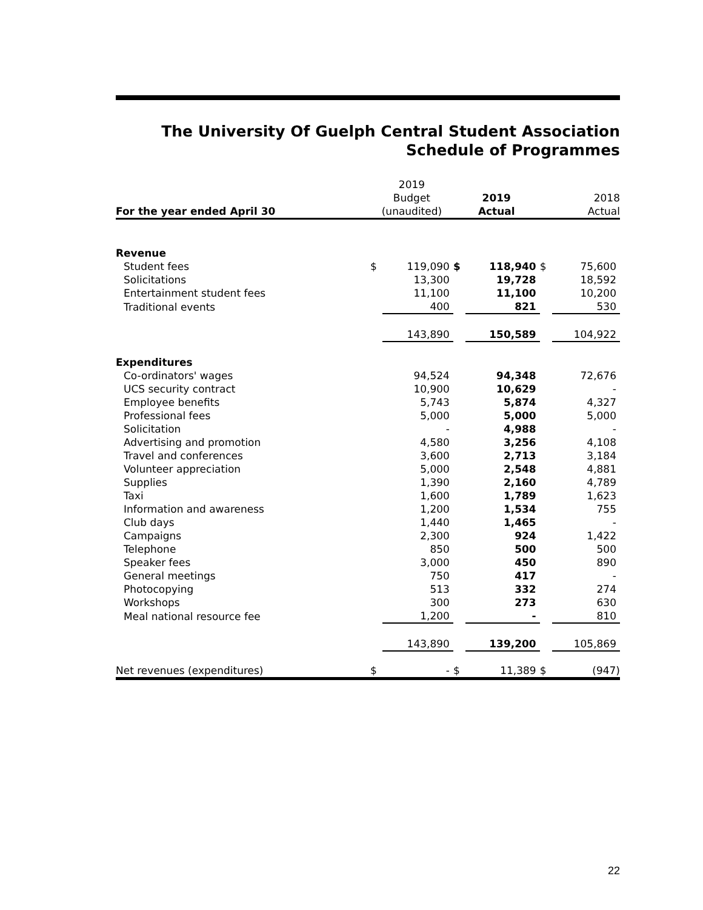The University Of Guelph Central Student Association
Schedule of Programmes
| For the year ended April 30 | 2019 Budget (unaudited) | | 2019 Actual | | 2018 Actual | |
| --- | --- | --- | --- | --- | --- | --- |
| Revenue | | | | | | |
| Student fees | $ | 119,090 | $ | 118,940 | $ | 75,600 |
| Solicitations | | 13,300 | | 19,728 | | 18,592 |
| Entertainment student fees | | 11,100 | | 11,100 | | 10,200 |
| Traditional events | | 400 | | 821 | | 530 |
| | | 143,890 | | 150,589 | | 104,922 |
| Expenditures | | | | | | |
| Co-ordinators' wages | | 94,524 | | 94,348 | | 72,676 |
| UCS security contract | | 10,900 | | 10,629 | | - |
| Employee benefits | | 5,743 | | 5,874 | | 4,327 |
| Professional fees | | 5,000 | | 5,000 | | 5,000 |
| Solicitation | | - | | 4,988 | | - |
| Advertising and promotion | | 4,580 | | 3,256 | | 4,108 |
| Travel and conferences | | 3,600 | | 2,713 | | 3,184 |
| Volunteer appreciation | | 5,000 | | 2,548 | | 4,881 |
| Supplies | | 1,390 | | 2,160 | | 4,789 |
| Taxi | | 1,600 | | 1,789 | | 1,623 |
| Information and awareness | | 1,200 | | 1,534 | | 755 |
| Club days | | 1,440 | | 1,465 | | - |
| Campaigns | | 2,300 | | 924 | | 1,422 |
| Telephone | | 850 | | 500 | | 500 |
| Speaker fees | | 3,000 | | 450 | | 890 |
| General meetings | | 750 | | 417 | | - |
| Photocopying | | 513 | | 332 | | 274 |
| Workshops | | 300 | | 273 | | 630 |
| Meal national resource fee | | 1,200 | | - | | 810 |
| | | 143,890 | | 139,200 | | 105,869 |
| Net revenues (expenditures) | $ | - | $ | 11,389 | $ | (947) |
22